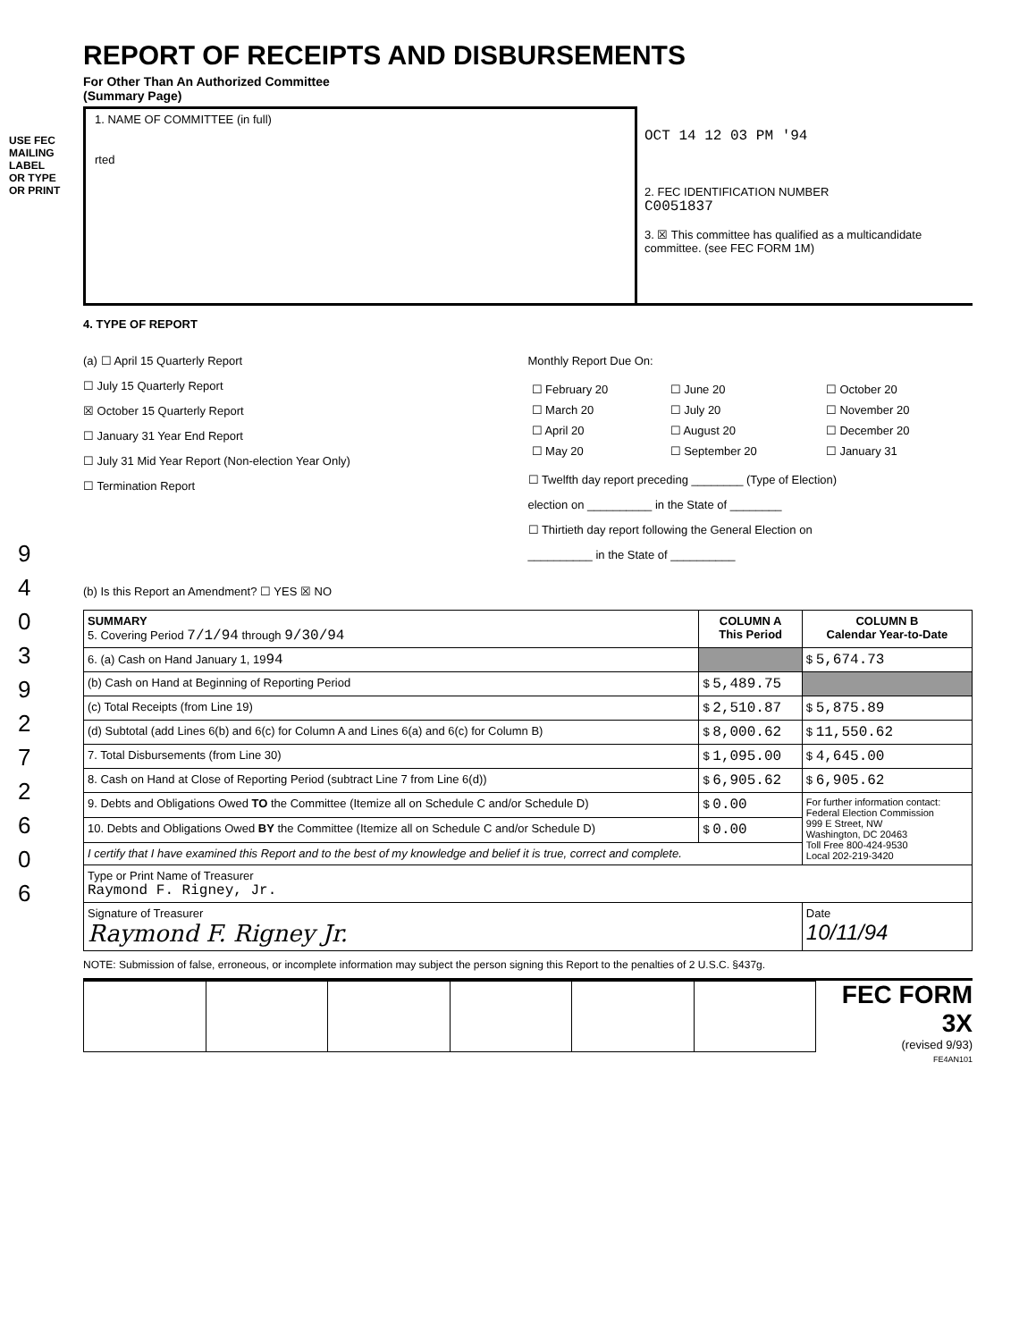USE FEC MAILING LABEL OR TYPE OR PRINT
9 4 0 3 9 2 7 2 6 0 6
REPORT OF RECEIPTS AND DISBURSEMENTS
For Other Than An Authorized Committee
(Summary Page)
1. NAME OF COMMITTEE (in full)
rted
OCT 14 12 03 PM '94
2. FEC IDENTIFICATION NUMBER
C0051837
3. ☒ This committee has qualified as a multicandidate committee. (see FEC FORM 1M)
4. TYPE OF REPORT
(a) ☐ April 15 Quarterly Report
☐ July 15 Quarterly Report
☒ October 15 Quarterly Report
☐ January 31 Year End Report
☐ July 31 Mid Year Report (Non-election Year Only)
☐ Termination Report
Monthly Report Due On:
| ☐ February 20 | ☐ June 20 | ☐ October 20 |
| ☐ March 20 | ☐ July 20 | ☐ November 20 |
| ☐ April 20 | ☐ August 20 | ☐ December 20 |
| ☐ May 20 | ☐ September 20 | ☐ January 31 |
☐ Twelfth day report preceding ________ (Type of Election)
election on __________ in the State of ________
☐ Thirtieth day report following the General Election on
__________ in the State of __________
(b) Is this Report an Amendment? ☐ YES ☒ NO
| SUMMARY 5. Covering Period 7/1/94 through 9/30/94 | COLUMN A This Period | COLUMN B Calendar Year-to-Date |
| 6. (a) Cash on Hand January 1, 19 94 | | $ 5,674.73 |
| (b) Cash on Hand at Beginning of Reporting Period | $ 5,489.75 | |
| (c) Total Receipts (from Line 19) | $ 2,510.87 | $ 5,875.89 |
| (d) Subtotal (add Lines 6(b) and 6(c) for Column A and Lines 6(a) and 6(c) for Column B) | $ 8,000.62 | $ 11,550.62 |
| 7. Total Disbursements (from Line 30) | $ 1,095.00 | $ 4,645.00 |
| 8. Cash on Hand at Close of Reporting Period (subtract Line 7 from Line 6(d)) | $ 6,905.62 | $ 6,905.62 |
| 9. Debts and Obligations Owed TO the Committee (Itemize all on Schedule C and/or Schedule D) | $ 0.00 | For further information contact: Federal Election Commission 999 E Street, NW Washington, DC 20463 Toll Free 800-424-9530 Local 202-219-3420 |
| 10. Debts and Obligations Owed BY the Committee (Itemize all on Schedule C and/or Schedule D) | $ 0.00 | |
| I certify that I have examined this Report and to the best of my knowledge and belief it is true, correct and complete. | | |
| Type or Print Name of Treasurer Raymond F. Rigney, Jr. | | |
| Signature of Treasurer Raymond F. Rigney Jr. | | Date 10/11/94 |
NOTE: Submission of false, erroneous, or incomplete information may subject the person signing this Report to the penalties of 2 U.S.C. §437g.
FEC FORM 3X
(revised 9/93)
FE4AN101